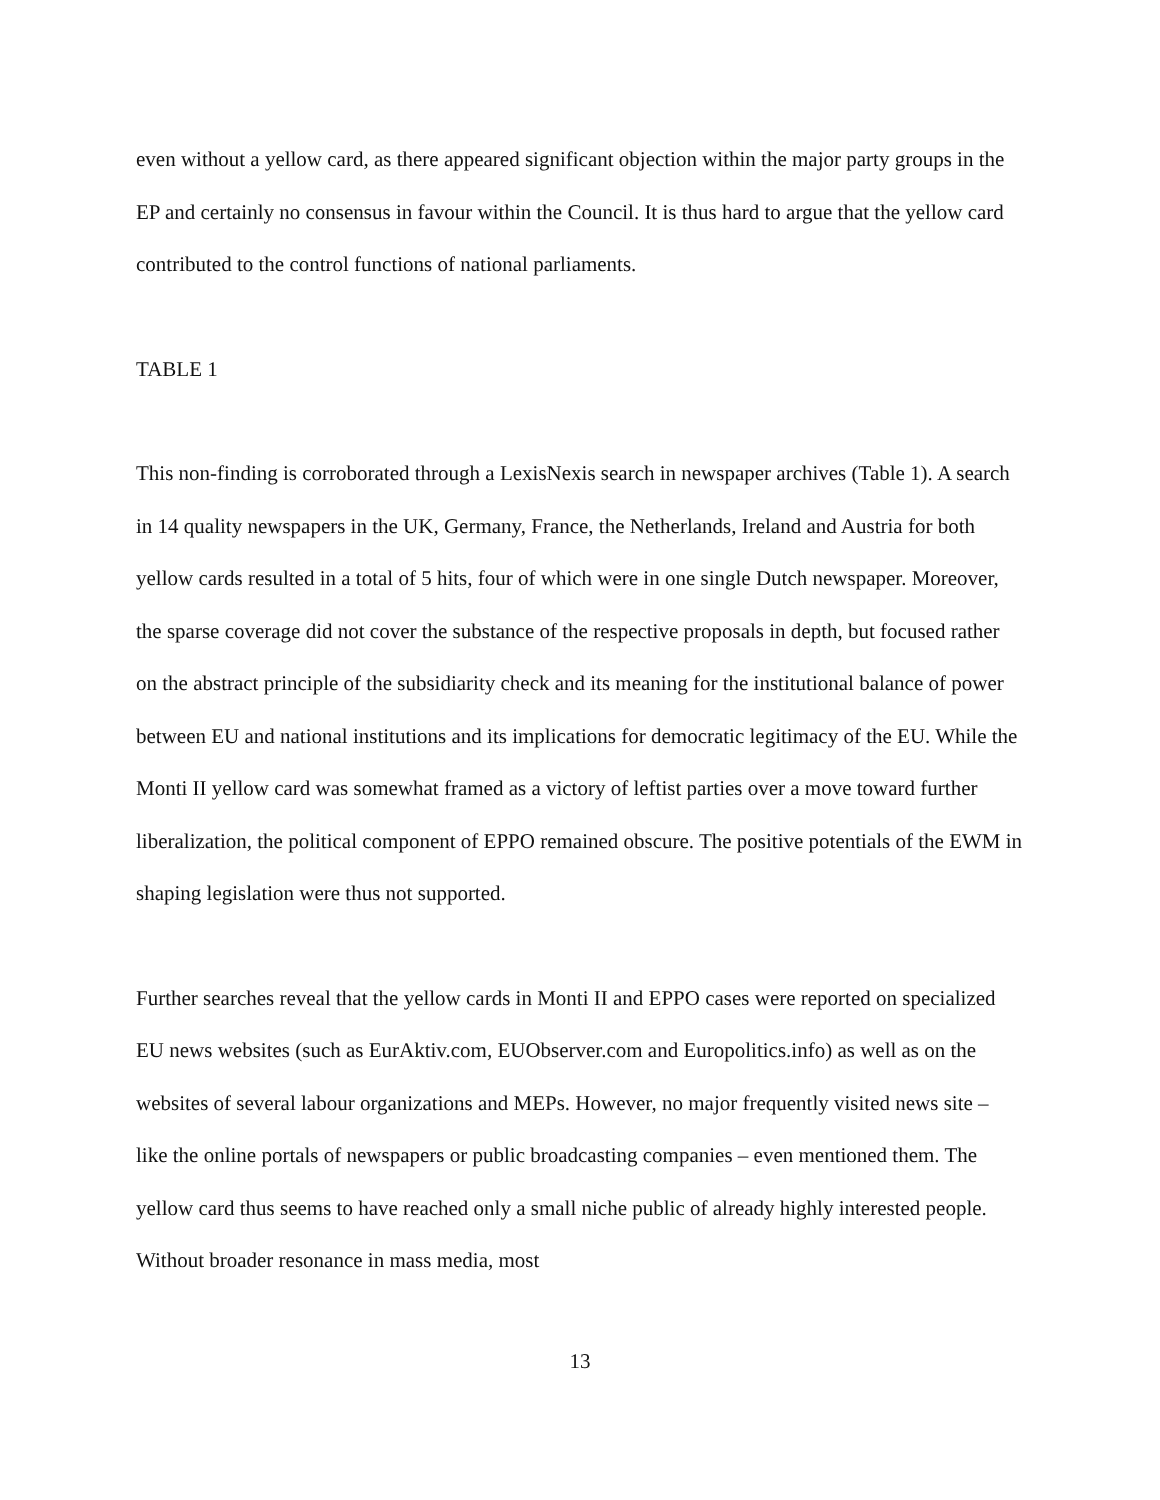even without a yellow card, as there appeared significant objection within the major party groups in the EP and certainly no consensus in favour within the Council. It is thus hard to argue that the yellow card contributed to the control functions of national parliaments.
TABLE 1
This non-finding is corroborated through a LexisNexis search in newspaper archives (Table 1). A search in 14 quality newspapers in the UK, Germany, France, the Netherlands, Ireland and Austria for both yellow cards resulted in a total of 5 hits, four of which were in one single Dutch newspaper. Moreover, the sparse coverage did not cover the substance of the respective proposals in depth, but focused rather on the abstract principle of the subsidiarity check and its meaning for the institutional balance of power between EU and national institutions and its implications for democratic legitimacy of the EU. While the Monti II yellow card was somewhat framed as a victory of leftist parties over a move toward further liberalization, the political component of EPPO remained obscure. The positive potentials of the EWM in shaping legislation were thus not supported.
Further searches reveal that the yellow cards in Monti II and EPPO cases were reported on specialized EU news websites (such as EurAktiv.com, EUObserver.com and Europolitics.info) as well as on the websites of several labour organizations and MEPs. However, no major frequently visited news site – like the online portals of newspapers or public broadcasting companies – even mentioned them. The yellow card thus seems to have reached only a small niche public of already highly interested people. Without broader resonance in mass media, most
13